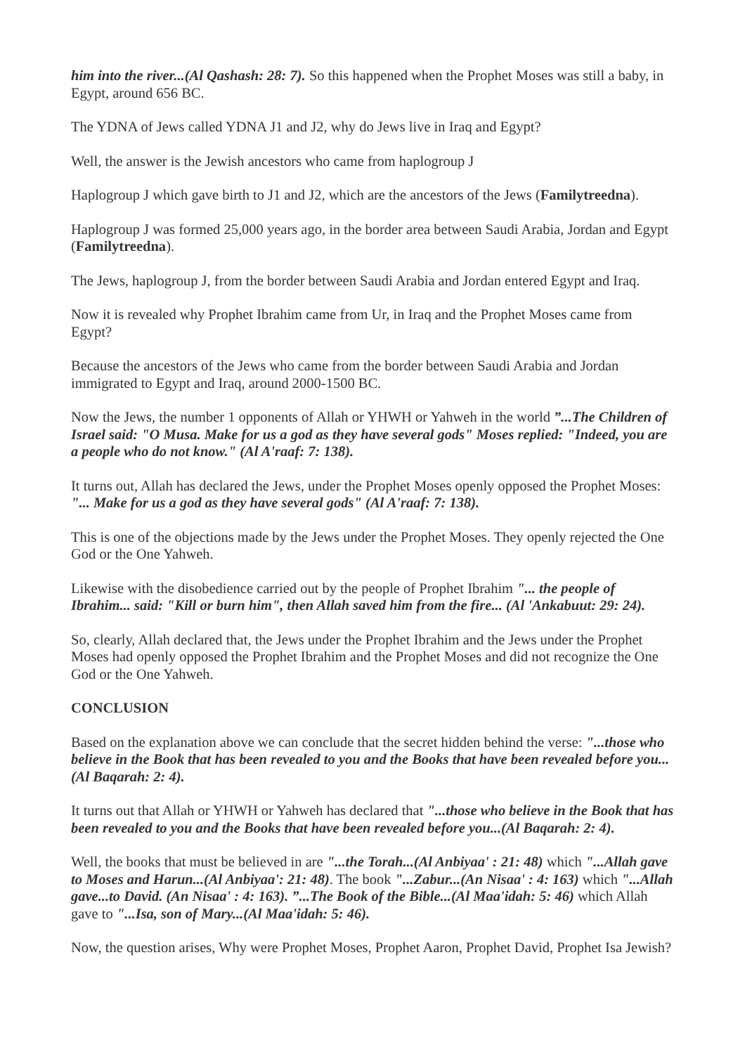him into the river...(Al Qashash: 28: 7). So this happened when the Prophet Moses was still a baby, in Egypt, around 656 BC.
The YDNA of Jews called YDNA J1 and J2, why do Jews live in Iraq and Egypt?
Well, the answer is the Jewish ancestors who came from haplogroup J
Haplogroup J which gave birth to J1 and J2, which are the ancestors of the Jews (Familytreedna).
Haplogroup J was formed 25,000 years ago, in the border area between Saudi Arabia, Jordan and Egypt (Familytreedna).
The Jews, haplogroup J, from the border between Saudi Arabia and Jordan entered Egypt and Iraq.
Now it is revealed why Prophet Ibrahim came from Ur, in Iraq and the Prophet Moses came from Egypt?
Because the ancestors of the Jews who came from the border between Saudi Arabia and Jordan immigrated to Egypt and Iraq, around 2000-1500 BC.
Now the Jews, the number 1 opponents of Allah or YHWH or Yahweh in the world ”...The Children of Israel said: "O Musa. Make for us a god as they have several gods" Moses replied: "Indeed, you are a people who do not know." (Al A'raaf: 7: 138).
It turns out, Allah has declared the Jews, under the Prophet Moses openly opposed the Prophet Moses: "... Make for us a god as they have several gods" (Al A'raaf: 7: 138).
This is one of the objections made by the Jews under the Prophet Moses. They openly rejected the One God or the One Yahweh.
Likewise with the disobedience carried out by the people of Prophet Ibrahim "... the people of Ibrahim... said: "Kill or burn him", then Allah saved him from the fire... (Al 'Ankabuut: 29: 24).
So, clearly, Allah declared that, the Jews under the Prophet Ibrahim and the Jews under the Prophet Moses had openly opposed the Prophet Ibrahim and the Prophet Moses and did not recognize the One God or the One Yahweh.
CONCLUSION
Based on the explanation above we can conclude that the secret hidden behind the verse: "...those who believe in the Book that has been revealed to you and the Books that have been revealed before you...(Al Baqarah: 2: 4).
It turns out that Allah or YHWH or Yahweh has declared that "...those who believe in the Book that has been revealed to you and the Books that have been revealed before you...(Al Baqarah: 2: 4).
Well, the books that must be believed in are "...the Torah...(Al Anbiyaa' : 21: 48) which "...Allah gave to Moses and Harun...(Al Anbiyaa': 21: 48). The book "...Zabur...(An Nisaa' : 4: 163) which "...Allah gave...to David. (An Nisaa' : 4: 163). ”...The Book of the Bible...(Al Maa'idah: 5: 46) which Allah gave to "...Isa, son of Mary...(Al Maa'idah: 5: 46).
Now, the question arises, Why were Prophet Moses, Prophet Aaron, Prophet David, Prophet Isa Jewish?